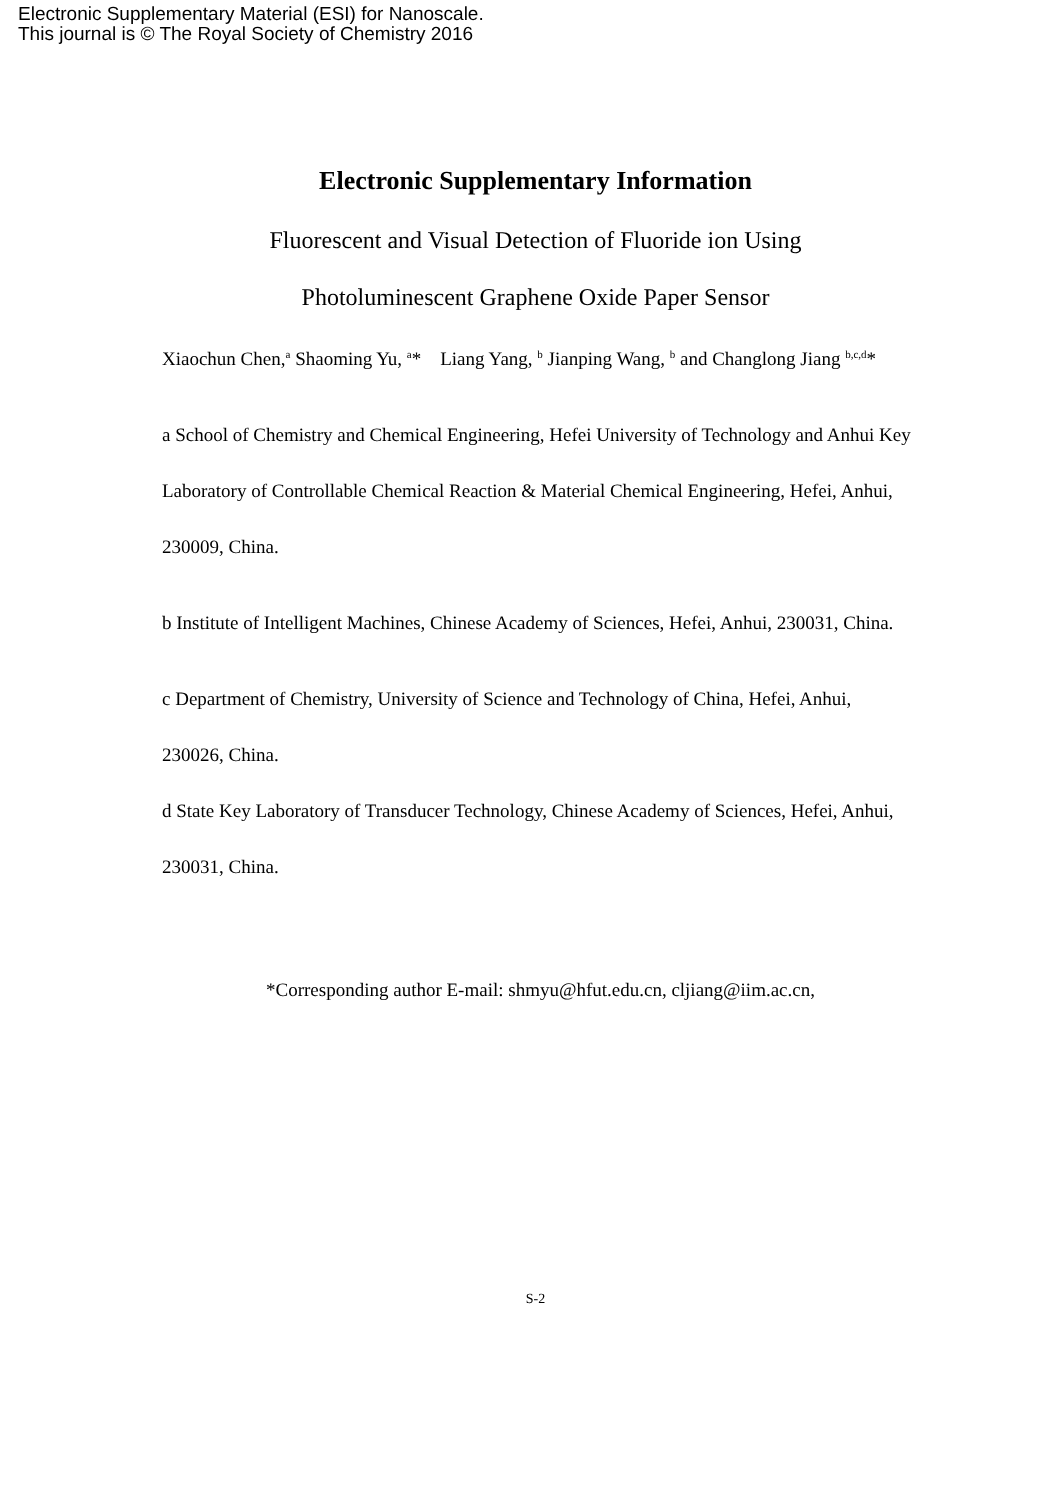Electronic Supplementary Material (ESI) for Nanoscale.
This journal is © The Royal Society of Chemistry 2016
Electronic Supplementary Information
Fluorescent and Visual Detection of Fluoride ion Using
Photoluminescent Graphene Oxide Paper Sensor
Xiaochun Chen,<sup>a</sup> Shaoming Yu, <sup>a</sup>* Liang Yang, <sup>b</sup> Jianping Wang, <sup>b</sup> and Changlong Jiang <sup>b,c,d</sup>*
a School of Chemistry and Chemical Engineering, Hefei University of Technology and Anhui Key Laboratory of Controllable Chemical Reaction & Material Chemical Engineering, Hefei, Anhui, 230009, China.
b Institute of Intelligent Machines, Chinese Academy of Sciences, Hefei, Anhui, 230031, China.
c Department of Chemistry, University of Science and Technology of China, Hefei, Anhui, 230026, China.
d State Key Laboratory of Transducer Technology, Chinese Academy of Sciences, Hefei, Anhui, 230031, China.
*Corresponding author E-mail: shmyu@hfut.edu.cn, cljiang@iim.ac.cn,
S-2